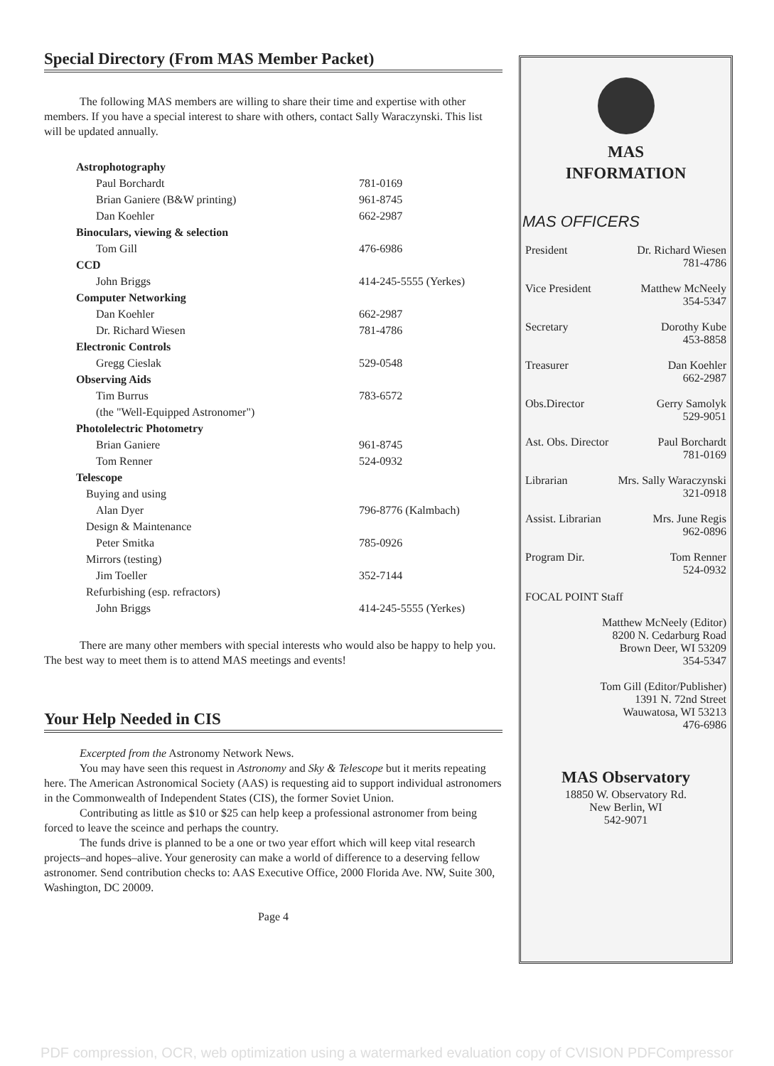Special Directory (From MAS Member Packet)
The following MAS members are willing to share their time and expertise with other members. If you have a special interest to share with others, contact Sally Waraczynski. This list will be updated annually.
| Astrophotography | |
| Paul Borchardt | 781-0169 |
| Brian Ganiere (B&W printing) | 961-8745 |
| Dan Koehler | 662-2987 |
| Binoculars, viewing & selection | |
| Tom Gill | 476-6986 |
| CCD | |
| John Briggs | 414-245-5555 (Yerkes) |
| Computer Networking | |
| Dan Koehler | 662-2987 |
| Dr. Richard Wiesen | 781-4786 |
| Electronic Controls | |
| Gregg Cieslak | 529-0548 |
| Observing Aids | |
| Tim Burrus | 783-6572 |
| (the "Well-Equipped Astronomer") | |
| Photolelectric Photometry | |
| Brian Ganiere | 961-8745 |
| Tom Renner | 524-0932 |
| Telescope | |
| Buying and using | |
| Alan Dyer | 796-8776 (Kalmbach) |
| Design & Maintenance | |
| Peter Smitka | 785-0926 |
| Mirrors (testing) | |
| Jim Toeller | 352-7144 |
| Refurbishing (esp. refractors) | |
| John Briggs | 414-245-5555 (Yerkes) |
There are many other members with special interests who would also be happy to help you. The best way to meet them is to attend MAS meetings and events!
Your Help Needed in CIS
Excerpted from the Astronomy Network News.
You may have seen this request in Astronomy and Sky & Telescope but it merits repeating here. The American Astronomical Society (AAS) is requesting aid to support individual astronomers in the Commonwealth of Independent States (CIS), the former Soviet Union.
Contributing as little as $10 or $25 can help keep a professional astronomer from being forced to leave the sceince and perhaps the country.
The funds drive is planned to be a one or two year effort which will keep vital research projects–and hopes–alive. Your generosity can make a world of difference to a deserving fellow astronomer. Send contribution checks to: AAS Executive Office, 2000 Florida Ave. NW, Suite 300, Washington, DC 20009.
Page 4
MAS
INFORMATION
MAS OFFICERS
President Dr. Richard Wiesen
781-4786
Vice President Matthew McNeely
354-5347
Secretary Dorothy Kube
453-8858
Treasurer Dan Koehler
662-2987
Obs.Director Gerry Samolyk
529-9051
Ast. Obs. Director Paul Borchardt
781-0169
Librarian Mrs. Sally Waraczynski
321-0918
Assist. Librarian Mrs. June Regis
962-0896
Program Dir. Tom Renner
524-0932
FOCAL POINT Staff
Matthew McNeely (Editor)
8200 N. Cedarburg Road
Brown Deer, WI 53209
354-5347
Tom Gill (Editor/Publisher)
1391 N. 72nd Street
Wauwatosa, WI 53213
476-6986
MAS Observatory
18850 W. Observatory Rd.
New Berlin, WI
542-9071
PDF compression, OCR, web optimization using a watermarked evaluation copy of CVISION PDFCompressor